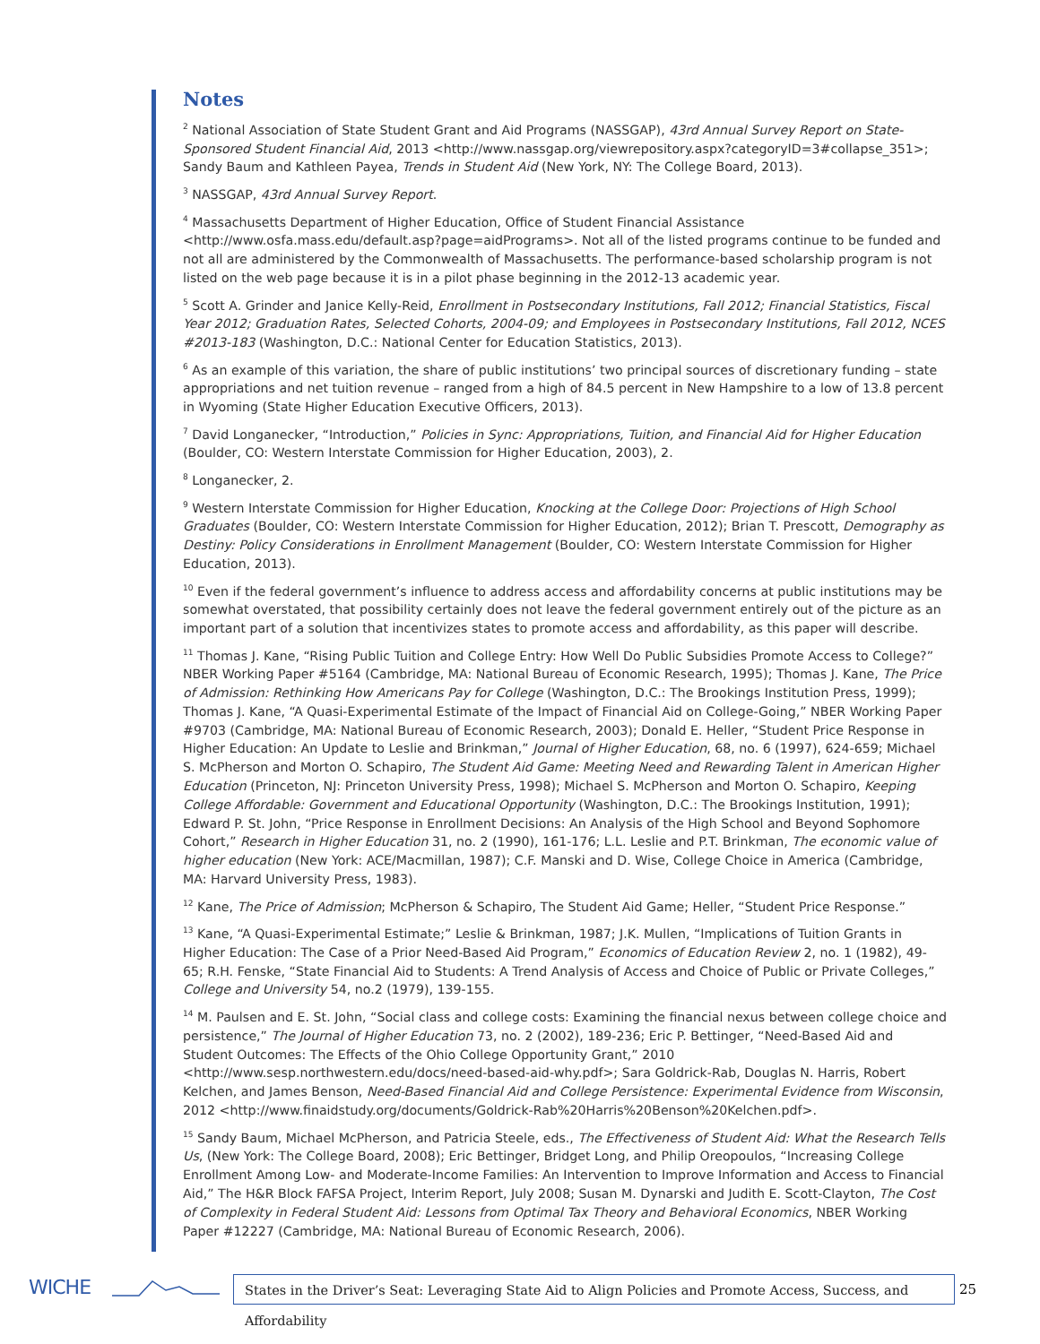Notes
<sup>2</sup> National Association of State Student Grant and Aid Programs (NASSGAP), 43rd Annual Survey Report on State-Sponsored Student Financial Aid, 2013 <http://www.nassgap.org/viewrepository.aspx?categoryID=3#collapse_351>; Sandy Baum and Kathleen Payea, Trends in Student Aid (New York, NY: The College Board, 2013).
<sup>3</sup> NASSGAP, 43rd Annual Survey Report.
<sup>4</sup> Massachusetts Department of Higher Education, Office of Student Financial Assistance <http://www.osfa.mass.edu/default.asp?page=aidPrograms>. Not all of the listed programs continue to be funded and not all are administered by the Commonwealth of Massachusetts. The performance-based scholarship program is not listed on the web page because it is in a pilot phase beginning in the 2012-13 academic year.
<sup>5</sup> Scott A. Grinder and Janice Kelly-Reid, Enrollment in Postsecondary Institutions, Fall 2012; Financial Statistics, Fiscal Year 2012; Graduation Rates, Selected Cohorts, 2004-09; and Employees in Postsecondary Institutions, Fall 2012, NCES #2013-183 (Washington, D.C.: National Center for Education Statistics, 2013).
<sup>6</sup> As an example of this variation, the share of public institutions’ two principal sources of discretionary funding – state appropriations and net tuition revenue – ranged from a high of 84.5 percent in New Hampshire to a low of 13.8 percent in Wyoming (State Higher Education Executive Officers, 2013).
<sup>7</sup> David Longanecker, “Introduction,” Policies in Sync: Appropriations, Tuition, and Financial Aid for Higher Education (Boulder, CO: Western Interstate Commission for Higher Education, 2003), 2.
<sup>8</sup> Longanecker, 2.
<sup>9</sup> Western Interstate Commission for Higher Education, Knocking at the College Door: Projections of High School Graduates (Boulder, CO: Western Interstate Commission for Higher Education, 2012); Brian T. Prescott, Demography as Destiny: Policy Considerations in Enrollment Management (Boulder, CO: Western Interstate Commission for Higher Education, 2013).
<sup>10</sup> Even if the federal government’s influence to address access and affordability concerns at public institutions may be somewhat overstated, that possibility certainly does not leave the federal government entirely out of the picture as an important part of a solution that incentivizes states to promote access and affordability, as this paper will describe.
<sup>11</sup> Thomas J. Kane, “Rising Public Tuition and College Entry: How Well Do Public Subsidies Promote Access to College?” NBER Working Paper #5164 (Cambridge, MA: National Bureau of Economic Research, 1995); Thomas J. Kane, The Price of Admission: Rethinking How Americans Pay for College (Washington, D.C.: The Brookings Institution Press, 1999); Thomas J. Kane, “A Quasi-Experimental Estimate of the Impact of Financial Aid on College-Going,” NBER Working Paper #9703 (Cambridge, MA: National Bureau of Economic Research, 2003); Donald E. Heller, “Student Price Response in Higher Education: An Update to Leslie and Brinkman,” Journal of Higher Education, 68, no. 6 (1997), 624-659; Michael S. McPherson and Morton O. Schapiro, The Student Aid Game: Meeting Need and Rewarding Talent in American Higher Education (Princeton, NJ: Princeton University Press, 1998); Michael S. McPherson and Morton O. Schapiro, Keeping College Affordable: Government and Educational Opportunity (Washington, D.C.: The Brookings Institution, 1991); Edward P. St. John, “Price Response in Enrollment Decisions: An Analysis of the High School and Beyond Sophomore Cohort,” Research in Higher Education 31, no. 2 (1990), 161-176; L.L. Leslie and P.T. Brinkman, The economic value of higher education (New York: ACE/Macmillan, 1987); C.F. Manski and D. Wise, College Choice in America (Cambridge, MA: Harvard University Press, 1983).
<sup>12</sup> Kane, The Price of Admission; McPherson & Schapiro, The Student Aid Game; Heller, “Student Price Response.”
<sup>13</sup> Kane, “A Quasi-Experimental Estimate;” Leslie & Brinkman, 1987; J.K. Mullen, “Implications of Tuition Grants in Higher Education: The Case of a Prior Need-Based Aid Program,” Economics of Education Review 2, no. 1 (1982), 49-65; R.H. Fenske, “State Financial Aid to Students: A Trend Analysis of Access and Choice of Public or Private Colleges,” College and University 54, no.2 (1979), 139-155.
<sup>14</sup> M. Paulsen and E. St. John, “Social class and college costs: Examining the financial nexus between college choice and persistence,” The Journal of Higher Education 73, no. 2 (2002), 189-236; Eric P. Bettinger, “Need-Based Aid and Student Outcomes: The Effects of the Ohio College Opportunity Grant,” 2010 <http://www.sesp.northwestern.edu/docs/need-based-aid-why.pdf>; Sara Goldrick-Rab, Douglas N. Harris, Robert Kelchen, and James Benson, Need-Based Financial Aid and College Persistence: Experimental Evidence from Wisconsin, 2012 <http://www.finaidstudy.org/documents/Goldrick-Rab%20Harris%20Benson%20Kelchen.pdf>.
<sup>15</sup> Sandy Baum, Michael McPherson, and Patricia Steele, eds., The Effectiveness of Student Aid: What the Research Tells Us, (New York: The College Board, 2008); Eric Bettinger, Bridget Long, and Philip Oreopoulos, “Increasing College Enrollment Among Low- and Moderate-Income Families: An Intervention to Improve Information and Access to Financial Aid,” The H&R Block FAFSA Project, Interim Report, July 2008; Susan M. Dynarski and Judith E. Scott-Clayton, The Cost of Complexity in Federal Student Aid: Lessons from Optimal Tax Theory and Behavioral Economics, NBER Working Paper #12227 (Cambridge, MA: National Bureau of Economic Research, 2006).
WICHE
States in the Driver’s Seat: Leveraging State Aid to Align Policies and Promote Access, Success, and Affordability
25